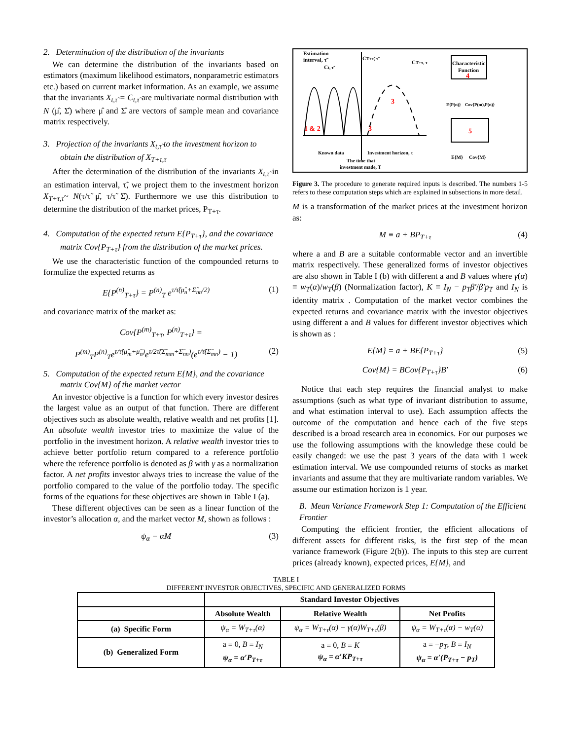2. Determination of the distribution of the invariants
We can determine the distribution of the invariants based on estimators (maximum likelihood estimators, nonparametric estimators etc.) based on current market information. As an example, we assume that the invariants X<sub>t,τ̃</sub> = C<sub>t,τ̃</sub> are multivariate normal distribution with N (μ̂, Σ̂) where μ̂ and Σ̂ are vectors of sample mean and covariance matrix respectively.
3. Projection of the invariants X<sub>t,τ̃</sub> to the investment horizon to obtain the distribution of X<sub>T+τ,τ</sub>
After the determination of the distribution of the invariants X<sub>t,τ̃</sub> in an estimation interval, τ̃, we project them to the investment horizon X<sub>T+τ,τ</sub>~ N(τ/τ̃ μ̂, τ/τ̃ Σ̂). Furthermore we use this distribution to determine the distribution of the market prices, P<sub>T+τ</sub>.
4. Computation of the expected return E{P<sub>T+τ</sub>}, and the covariance matrix Cov{P<sub>T+τ</sub>} from the distribution of the market prices.
We use the characteristic function of the compounded returns to formulize the expected returns as
E{P<sup>(n)</sup><sub>T+τ</sub>} = P<sup>(n)</sup><sub>T</sub> e<sup>τ/τ̃(μ̂<sub>n</sub>+Σ̂<sub>nn</sub>/2)</sup> (1)
and covariance matrix of the market as:
Cov{P<sup>(m)</sup><sub>T+τ</sub>, P<sup>(n)</sup><sub>T+τ</sub>} =
P<sup>(m)</sup><sub>T</sub>P<sup>(n)</sup><sub>T</sub>e<sup>τ/τ̃(μ̂<sub>m</sub>+μ̂<sub>n</sub>)</sup>e<sup>τ/2τ̃(Σ̂<sub>mm</sub>+Σ̂<sub>nn</sub>)</sup>(e<sup>τ/τ̃(Σ̂<sub>mn</sub>)</sup> − 1) (2)
5. Computation of the expected return E{M}, and the covariance matrix Cov{M} of the market vector
An investor objective is a function for which every investor desires the largest value as an output of that function. There are different objectives such as absolute wealth, relative wealth and net profits [1]. An absolute wealth investor tries to maximize the value of the portfolio in the investment horizon. A relative wealth investor tries to achieve better portfolio return compared to a reference portfolio where the reference portfolio is denoted as β with γ as a normalization factor. A net profits investor always tries to increase the value of the portfolio compared to the value of the portfolio today. The specific forms of the equations for these objectives are shown in Table I (a).
These different objectives can be seen as a linear function of the investor’s allocation α, and the market vector M, shown as follows :
ψ<sub>α</sub> = αM (3)
Estimation
interval, τ̃
CT+τ̃, τ̃
CT+τ, τ
Ct, τ̃
Characteristic
Function
4
5
1 & 2
3
3
E{P(n)}
Cov{P(m),P(n)}
E{M}
Cov{M}
Known data
Investment horizon, τ
The time that
investment made, T
Figure 3. The procedure to generate required inputs is described. The numbers 1-5 refers to these computation steps which are explained in subsections in more detail.
M is a transformation of the market prices at the investment horizon as:
M ≡ a + BP<sub>T+τ</sub> (4)
where a and B are a suitable conformable vector and an invertible matrix respectively. These generalized forms of investor objectives are also shown in Table I (b) with different a and B values where γ(α) ≡ w<sub>T</sub>(α)/w<sub>T</sub>(β) (Normalization factor), K ≡ I<sub>N</sub> − p<sub>T</sub>β′/β′p<sub>T</sub> and I<sub>N</sub> is identity matrix . Computation of the market vector combines the expected returns and covariance matrix with the investor objectives using different a and B values for different investor objectives which is shown as :
E{M} = a + BE{P<sub>T+τ</sub>} (5)
Cov{M} = BCov{P<sub>T+τ</sub>}B′ (6)
Notice that each step requires the financial analyst to make assumptions (such as what type of invariant distribution to assume, and what estimation interval to use). Each assumption affects the outcome of the computation and hence each of the five steps described is a broad research area in economics. For our purposes we use the following assumptions with the knowledge these could be easily changed: we use the past 3 years of the data with 1 week estimation interval. We use compounded returns of stocks as market invariants and assume that they are multivariate random variables. We assume our estimation horizon is 1 year.
B. Mean Variance Framework Step 1: Computation of the Efficient Frontier
Computing the efficient frontier, the efficient allocations of different assets for different risks, is the first step of the mean variance framework (Figure 2(b)). The inputs to this step are current prices (already known), expected prices, E{M}, and
TABLE I
DIFFERENT INVESTOR OBJECTIVES, SPECIFIC AND GENERALIZED FORMS
| | Standard Investor Objectives | | |
| --- | --- | --- | --- |
| | Absolute Wealth | Relative Wealth | Net Profits |
| (a) Specific Form | ψ<sub>α</sub> = W<sub>T+τ</sub>(α) | ψ<sub>α</sub> = W<sub>T+τ</sub>(α) − γ(α)W<sub>T+τ</sub>(β) | ψ<sub>α</sub> = W<sub>T+τ</sub>(α) − w<sub>T</sub>(α) |
| (b) Generalized Form | a ≡ 0, B ≡ I<sub>N</sub> ψ<sub>α</sub> = α′P<sub>T+τ</sub> | a ≡ 0, B ≡ K ψ<sub>α</sub> = α′KP<sub>T+τ</sub> | a ≡ − p<sub>T</sub> , B ≡ I<sub>N</sub> ψ<sub>α</sub> = α′(P<sub>T+τ</sub> − p<sub>T</sub>) |